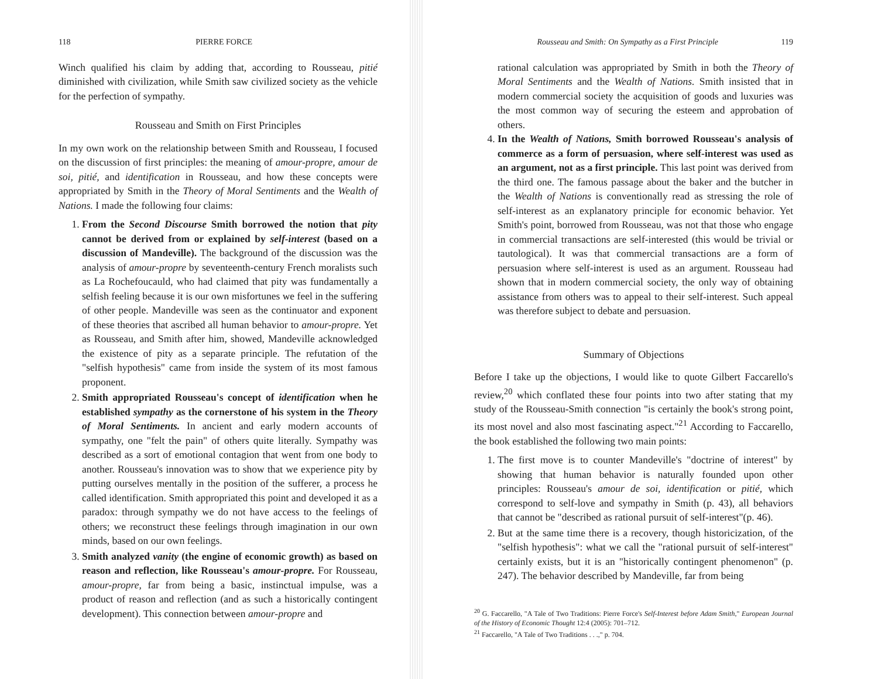118 PIERRE FORCE
Winch qualified his claim by adding that, according to Rousseau, pitié diminished with civilization, while Smith saw civilized society as the vehicle for the perfection of sympathy.
Rousseau and Smith on First Principles
In my own work on the relationship between Smith and Rousseau, I focused on the discussion of first principles: the meaning of amour-propre, amour de soi, pitié, and identification in Rousseau, and how these concepts were appropriated by Smith in the Theory of Moral Sentiments and the Wealth of Nations. I made the following four claims:
1. From the Second Discourse Smith borrowed the notion that pity cannot be derived from or explained by self-interest (based on a discussion of Mandeville). The background of the discussion was the analysis of amour-propre by seventeenth-century French moralists such as La Rochefoucauld, who had claimed that pity was fundamentally a selfish feeling because it is our own misfortunes we feel in the suffering of other people. Mandeville was seen as the continuator and exponent of these theories that ascribed all human behavior to amour-propre. Yet as Rousseau, and Smith after him, showed, Mandeville acknowledged the existence of pity as a separate principle. The refutation of the "selfish hypothesis" came from inside the system of its most famous proponent.
2. Smith appropriated Rousseau's concept of identification when he established sympathy as the cornerstone of his system in the Theory of Moral Sentiments. In ancient and early modern accounts of sympathy, one "felt the pain" of others quite literally. Sympathy was described as a sort of emotional contagion that went from one body to another. Rousseau's innovation was to show that we experience pity by putting ourselves mentally in the position of the sufferer, a process he called identification. Smith appropriated this point and developed it as a paradox: through sympathy we do not have access to the feelings of others; we reconstruct these feelings through imagination in our own minds, based on our own feelings.
3. Smith analyzed vanity (the engine of economic growth) as based on reason and reflection, like Rousseau's amour-propre. For Rousseau, amour-propre, far from being a basic, instinctual impulse, was a product of reason and reflection (and as such a historically contingent development). This connection between amour-propre and
Rousseau and Smith: On Sympathy as a First Principle 119
rational calculation was appropriated by Smith in both the Theory of Moral Sentiments and the Wealth of Nations. Smith insisted that in modern commercial society the acquisition of goods and luxuries was the most common way of securing the esteem and approbation of others.
4. In the Wealth of Nations, Smith borrowed Rousseau's analysis of commerce as a form of persuasion, where self-interest was used as an argument, not as a first principle. This last point was derived from the third one. The famous passage about the baker and the butcher in the Wealth of Nations is conventionally read as stressing the role of self-interest as an explanatory principle for economic behavior. Yet Smith's point, borrowed from Rousseau, was not that those who engage in commercial transactions are self-interested (this would be trivial or tautological). It was that commercial transactions are a form of persuasion where self-interest is used as an argument. Rousseau had shown that in modern commercial society, the only way of obtaining assistance from others was to appeal to their self-interest. Such appeal was therefore subject to debate and persuasion.
Summary of Objections
Before I take up the objections, I would like to quote Gilbert Faccarello's review,<sup>20</sup> which conflated these four points into two after stating that my study of the Rousseau-Smith connection "is certainly the book's strong point, its most novel and also most fascinating aspect."<sup>21</sup> According to Faccarello, the book established the following two main points:
1. The first move is to counter Mandeville's "doctrine of interest" by showing that human behavior is naturally founded upon other principles: Rousseau's amour de soi, identification or pitié, which correspond to self-love and sympathy in Smith (p. 43), all behaviors that cannot be "described as rational pursuit of self-interest"(p. 46).
2. But at the same time there is a recovery, though historicization, of the "selfish hypothesis": what we call the "rational pursuit of self-interest" certainly exists, but it is an "historically contingent phenomenon" (p. 247). The behavior described by Mandeville, far from being
<sup>20</sup> G. Faccarello, "A Tale of Two Traditions: Pierre Force's Self-Interest before Adam Smith," European Journal of the History of Economic Thought 12:4 (2005): 701–712.
<sup>21</sup> Faccarello, "A Tale of Two Traditions . . .," p. 704.